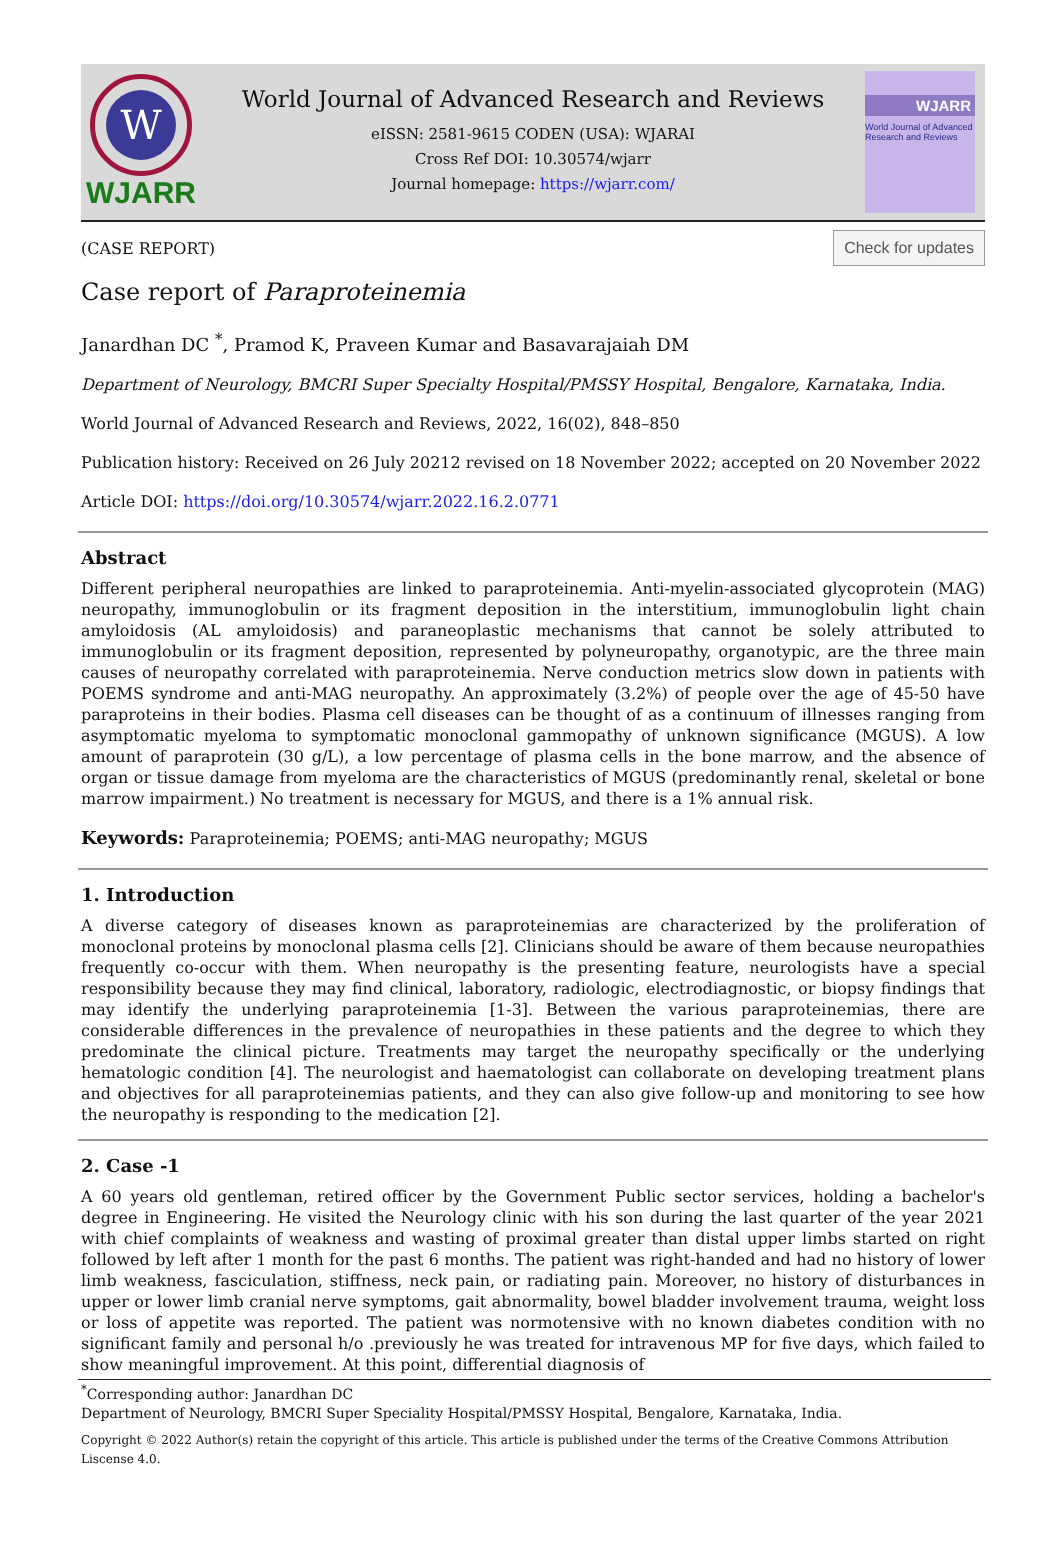W
WJARR
World Journal of Advanced Research and Reviews
eISSN: 2581-9615 CODEN (USA): WJARAI
Cross Ref DOI: 10.30574/wjarr
Journal homepage: https://wjarr.com/
WJARR
World Journal of Advanced Research and Reviews
(CASE REPORT) Check for updates
Case report of Paraproteinemia
Janardhan DC <sup>*</sup>, Pramod K, Praveen Kumar and Basavarajaiah DM
Department of Neurology, BMCRI Super Specialty Hospital/PMSSY Hospital, Bengalore, Karnataka, India.
World Journal of Advanced Research and Reviews, 2022, 16(02), 848–850
Publication history: Received on 26 July 20212 revised on 18 November 2022; accepted on 20 November 2022
Article DOI: https://doi.org/10.30574/wjarr.2022.16.2.0771
Abstract
Different peripheral neuropathies are linked to paraproteinemia. Anti-myelin-associated glycoprotein (MAG) neuropathy, immunoglobulin or its fragment deposition in the interstitium, immunoglobulin light chain amyloidosis (AL amyloidosis) and paraneoplastic mechanisms that cannot be solely attributed to immunoglobulin or its fragment deposition, represented by polyneuropathy, organotypic, are the three main causes of neuropathy correlated with paraproteinemia. Nerve conduction metrics slow down in patients with POEMS syndrome and anti-MAG neuropathy. An approximately (3.2%) of people over the age of 45-50 have paraproteins in their bodies. Plasma cell diseases can be thought of as a continuum of illnesses ranging from asymptomatic myeloma to symptomatic monoclonal gammopathy of unknown significance (MGUS). A low amount of paraprotein (30 g/L), a low percentage of plasma cells in the bone marrow, and the absence of organ or tissue damage from myeloma are the characteristics of MGUS (predominantly renal, skeletal or bone marrow impairment.) No treatment is necessary for MGUS, and there is a 1% annual risk.
Keywords: Paraproteinemia; POEMS; anti-MAG neuropathy; MGUS
1. Introduction
A diverse category of diseases known as paraproteinemias are characterized by the proliferation of monoclonal proteins by monoclonal plasma cells [2]. Clinicians should be aware of them because neuropathies frequently co-occur with them. When neuropathy is the presenting feature, neurologists have a special responsibility because they may find clinical, laboratory, radiologic, electrodiagnostic, or biopsy findings that may identify the underlying paraproteinemia [1-3]. Between the various paraproteinemias, there are considerable differences in the prevalence of neuropathies in these patients and the degree to which they predominate the clinical picture. Treatments may target the neuropathy specifically or the underlying hematologic condition [4]. The neurologist and haematologist can collaborate on developing treatment plans and objectives for all paraproteinemias patients, and they can also give follow-up and monitoring to see how the neuropathy is responding to the medication [2].
2. Case -1
A 60 years old gentleman, retired officer by the Government Public sector services, holding a bachelor's degree in Engineering. He visited the Neurology clinic with his son during the last quarter of the year 2021 with chief complaints of weakness and wasting of proximal greater than distal upper limbs started on right followed by left after 1 month for the past 6 months. The patient was right-handed and had no history of lower limb weakness, fasciculation, stiffness, neck pain, or radiating pain. Moreover, no history of disturbances in upper or lower limb cranial nerve symptoms, gait abnormality, bowel bladder involvement trauma, weight loss or loss of appetite was reported. The patient was normotensive with no known diabetes condition with no significant family and personal h/o .previously he was treated for intravenous MP for five days, which failed to show meaningful improvement. At this point, differential diagnosis of
<sup>*</sup> Corresponding author: Janardhan DC
Department of Neurology, BMCRI Super Speciality Hospital/PMSSY Hospital, Bengalore, Karnataka, India.
Copyright © 2022 Author(s) retain the copyright of this article. This article is published under the terms of the Creative Commons Attribution Liscense 4.0.